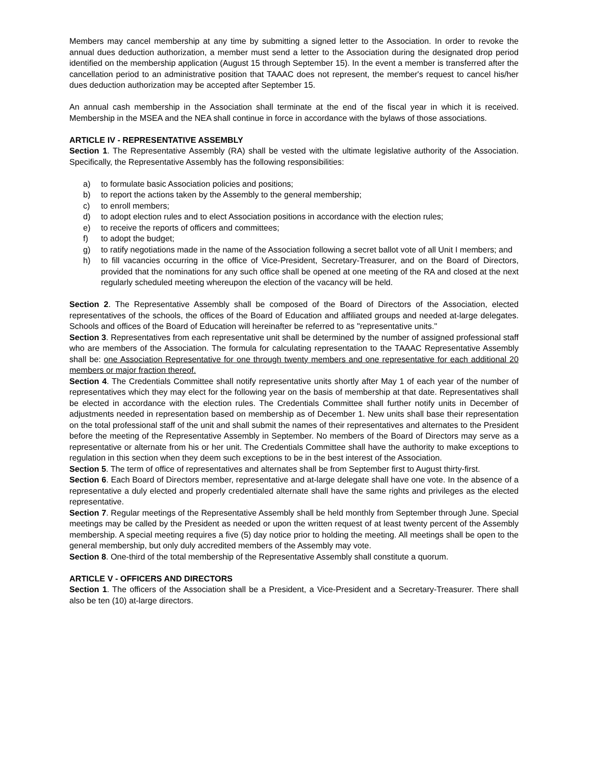Members may cancel membership at any time by submitting a signed letter to the Association. In order to revoke the annual dues deduction authorization, a member must send a letter to the Association during the designated drop period identified on the membership application (August 15 through September 15). In the event a member is transferred after the cancellation period to an administrative position that TAAAC does not represent, the member's request to cancel his/her dues deduction authorization may be accepted after September 15.
An annual cash membership in the Association shall terminate at the end of the fiscal year in which it is received. Membership in the MSEA and the NEA shall continue in force in accordance with the bylaws of those associations.
ARTICLE IV - REPRESENTATIVE ASSEMBLY
Section 1. The Representative Assembly (RA) shall be vested with the ultimate legislative authority of the Association. Specifically, the Representative Assembly has the following responsibilities:
a) to formulate basic Association policies and positions;
b) to report the actions taken by the Assembly to the general membership;
c) to enroll members;
d) to adopt election rules and to elect Association positions in accordance with the election rules;
e) to receive the reports of officers and committees;
f) to adopt the budget;
g) to ratify negotiations made in the name of the Association following a secret ballot vote of all Unit I members; and
h) to fill vacancies occurring in the office of Vice-President, Secretary-Treasurer, and on the Board of Directors, provided that the nominations for any such office shall be opened at one meeting of the RA and closed at the next regularly scheduled meeting whereupon the election of the vacancy will be held.
Section 2. The Representative Assembly shall be composed of the Board of Directors of the Association, elected representatives of the schools, the offices of the Board of Education and affiliated groups and needed at-large delegates. Schools and offices of the Board of Education will hereinafter be referred to as "representative units."
Section 3. Representatives from each representative unit shall be determined by the number of assigned professional staff who are members of the Association. The formula for calculating representation to the TAAAC Representative Assembly shall be: one Association Representative for one through twenty members and one representative for each additional 20 members or major fraction thereof.
Section 4. The Credentials Committee shall notify representative units shortly after May 1 of each year of the number of representatives which they may elect for the following year on the basis of membership at that date. Representatives shall be elected in accordance with the election rules. The Credentials Committee shall further notify units in December of adjustments needed in representation based on membership as of December 1. New units shall base their representation on the total professional staff of the unit and shall submit the names of their representatives and alternates to the President before the meeting of the Representative Assembly in September. No members of the Board of Directors may serve as a representative or alternate from his or her unit. The Credentials Committee shall have the authority to make exceptions to regulation in this section when they deem such exceptions to be in the best interest of the Association.
Section 5. The term of office of representatives and alternates shall be from September first to August thirty-first.
Section 6. Each Board of Directors member, representative and at-large delegate shall have one vote. In the absence of a representative a duly elected and properly credentialed alternate shall have the same rights and privileges as the elected representative.
Section 7. Regular meetings of the Representative Assembly shall be held monthly from September through June. Special meetings may be called by the President as needed or upon the written request of at least twenty percent of the Assembly membership. A special meeting requires a five (5) day notice prior to holding the meeting. All meetings shall be open to the general membership, but only duly accredited members of the Assembly may vote.
Section 8. One-third of the total membership of the Representative Assembly shall constitute a quorum.
ARTICLE V - OFFICERS AND DIRECTORS
Section 1. The officers of the Association shall be a President, a Vice-President and a Secretary-Treasurer. There shall also be ten (10) at-large directors.